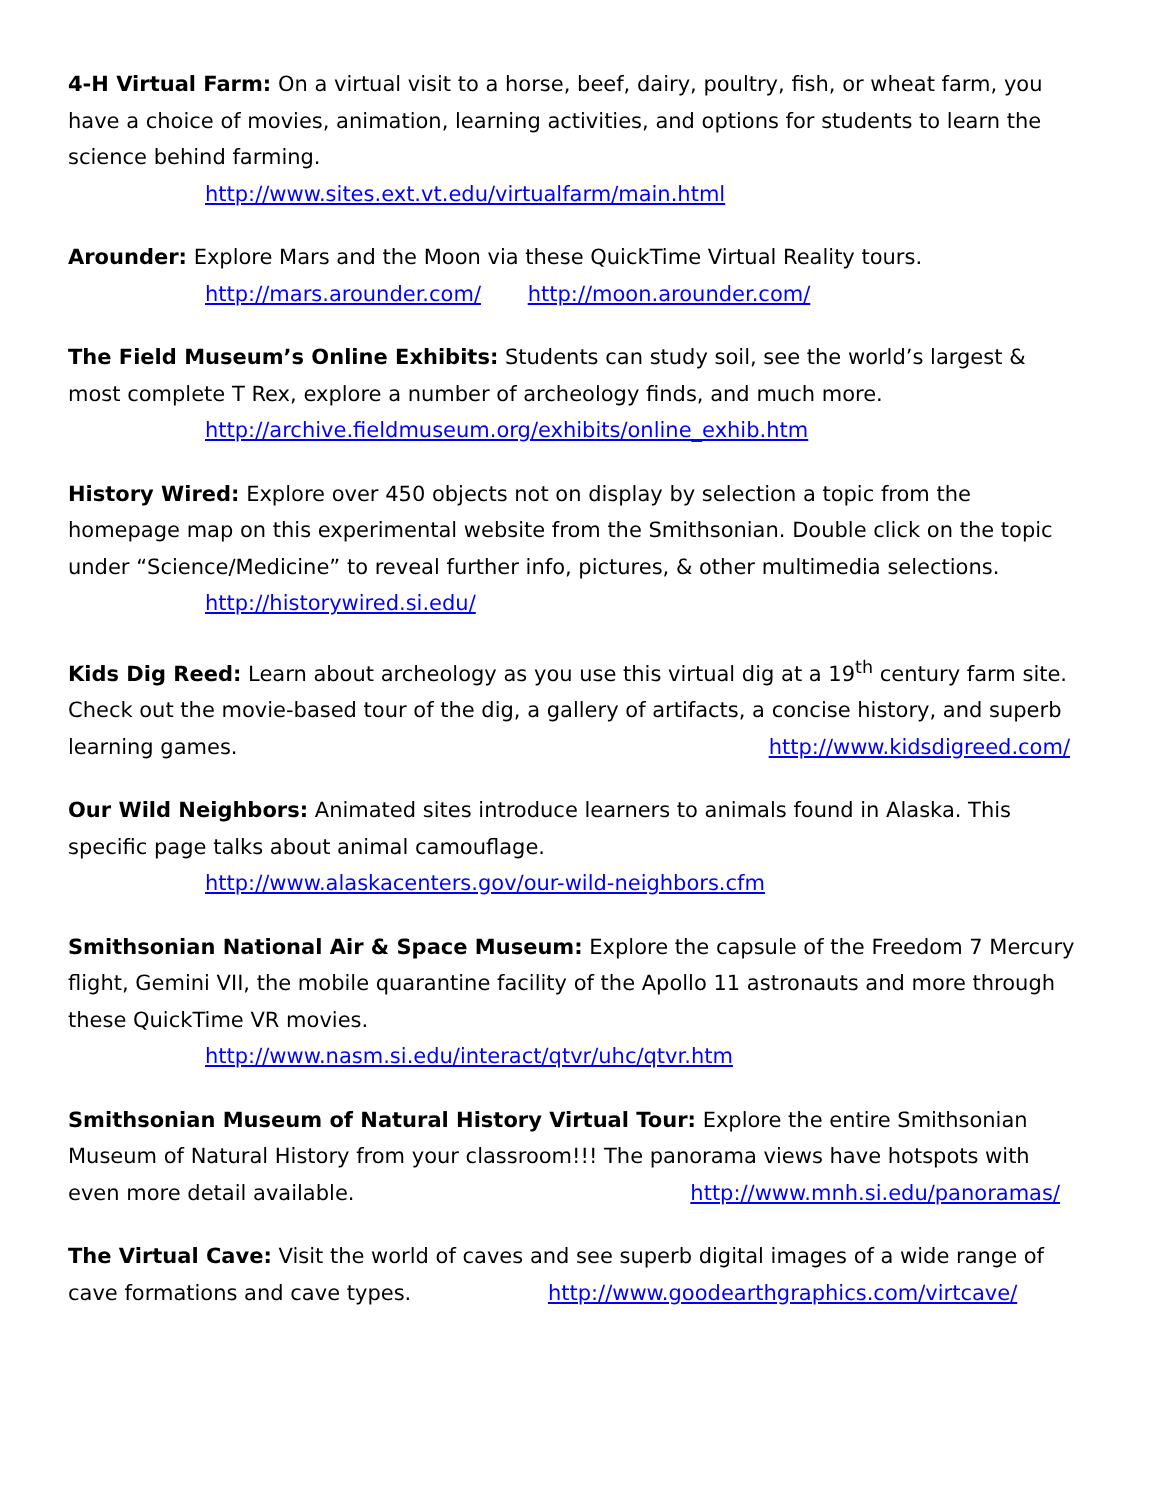4-H Virtual Farm: On a virtual visit to a horse, beef, dairy, poultry, fish, or wheat farm, you have a choice of movies, animation, learning activities, and options for students to learn the science behind farming.
http://www.sites.ext.vt.edu/virtualfarm/main.html
Arounder: Explore Mars and the Moon via these QuickTime Virtual Reality tours.
http://mars.arounder.com/ http://moon.arounder.com/
The Field Museum’s Online Exhibits: Students can study soil, see the world’s largest & most complete T Rex, explore a number of archeology finds, and much more.
http://archive.fieldmuseum.org/exhibits/online_exhib.htm
History Wired: Explore over 450 objects not on display by selection a topic from the homepage map on this experimental website from the Smithsonian. Double click on the topic under “Science/Medicine” to reveal further info, pictures, & other multimedia selections.
http://historywired.si.edu/
Kids Dig Reed: Learn about archeology as you use this virtual dig at a 19<sup>th</sup> century farm site. Check out the movie-based tour of the dig, a gallery of artifacts, a concise history, and superb learning games. http://www.kidsdigreed.com/
Our Wild Neighbors: Animated sites introduce learners to animals found in Alaska. This specific page talks about animal camouflage.
http://www.alaskacenters.gov/our-wild-neighbors.cfm
Smithsonian National Air & Space Museum: Explore the capsule of the Freedom 7 Mercury flight, Gemini VII, the mobile quarantine facility of the Apollo 11 astronauts and more through these QuickTime VR movies.
http://www.nasm.si.edu/interact/qtvr/uhc/qtvr.htm
Smithsonian Museum of Natural History Virtual Tour: Explore the entire Smithsonian Museum of Natural History from your classroom!!! The panorama views have hotspots with even more detail available. http://www.mnh.si.edu/panoramas/
The Virtual Cave: Visit the world of caves and see superb digital images of a wide range of cave formations and cave types. http://www.goodearthgraphics.com/virtcave/